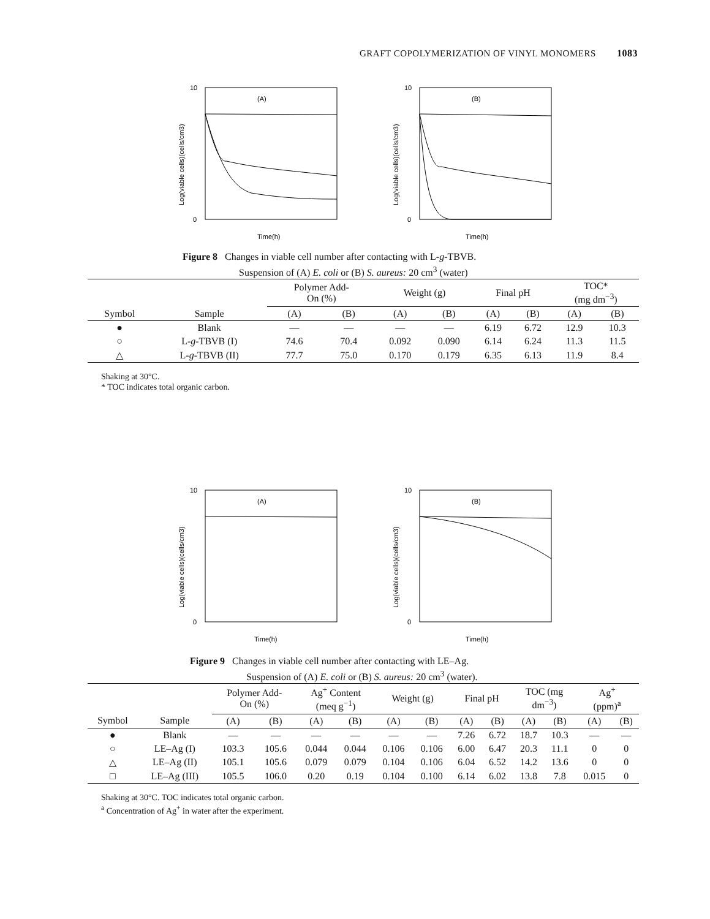GRAFT COPOLYMERIZATION OF VINYL MONOMERS 1083
(A)
10
0
Time(h)
Log(viable cells)(cells/cm3)
(B)
10
0
Time(h)
Log(viable cells)(cells/cm3)
Figure 8 Changes in viable cell number after contacting with L-g-TBVB.
Suspension of (A) E. coli or (B) S. aureus: 20 cm<sup>3</sup> (water)
| | | Polymer Add- On (%) | | Weight (g) | | Final pH | | TOC* (mg dm<sup>−3</sup>) | |
| Symbol | Sample | (A) | (B) | (A) | (B) | (A) | (B) | (A) | (B) |
| ● | Blank | — | — | — | — | 6.19 | 6.72 | 12.9 | 10.3 |
| ○ | L- g -TBVB (I) | 74.6 | 70.4 | 0.092 | 0.090 | 6.14 | 6.24 | 11.3 | 11.5 |
| △ | L- g -TBVB (II) | 77.7 | 75.0 | 0.170 | 0.179 | 6.35 | 6.13 | 11.9 | 8.4 |
Shaking at 30°C.
* TOC indicates total organic carbon.
(A)
10
0
Time(h)
Log(viable cells)(cells/cm3)
(B)
10
0
Time(h)
Log(viable cells)(cells/cm3)
Figure 9 Changes in viable cell number after contacting with LE–Ag.
Suspension of (A) E. coli or (B) S. aureus: 20 cm<sup>3</sup> (water).
| | | Polymer Add- On (%) | | Ag<sup>+</sup> Content (meq g<sup>−1</sup>) | | Weight (g) | | Final pH | | TOC (mg dm<sup>−3</sup>) | | Ag<sup>+</sup> (ppm)<sup>a</sup> | |
| Symbol | Sample | (A) | (B) | (A) | (B) | (A) | (B) | (A) | (B) | (A) | (B) | (A) | (B) |
| ● | Blank | — | — | — | — | — | — | 7.26 | 6.72 | 18.7 | 10.3 | — | — |
| ○ | LE–Ag (I) | 103.3 | 105.6 | 0.044 | 0.044 | 0.106 | 0.106 | 6.00 | 6.47 | 20.3 | 11.1 | 0 | 0 |
| △ | LE–Ag (II) | 105.1 | 105.6 | 0.079 | 0.079 | 0.104 | 0.106 | 6.04 | 6.52 | 14.2 | 13.6 | 0 | 0 |
| □ | LE–Ag (III) | 105.5 | 106.0 | 0.20 | 0.19 | 0.104 | 0.100 | 6.14 | 6.02 | 13.8 | 7.8 | 0.015 | 0 |
Shaking at 30°C. TOC indicates total organic carbon.
<sup>a</sup> Concentration of Ag<sup>+</sup> in water after the experiment.